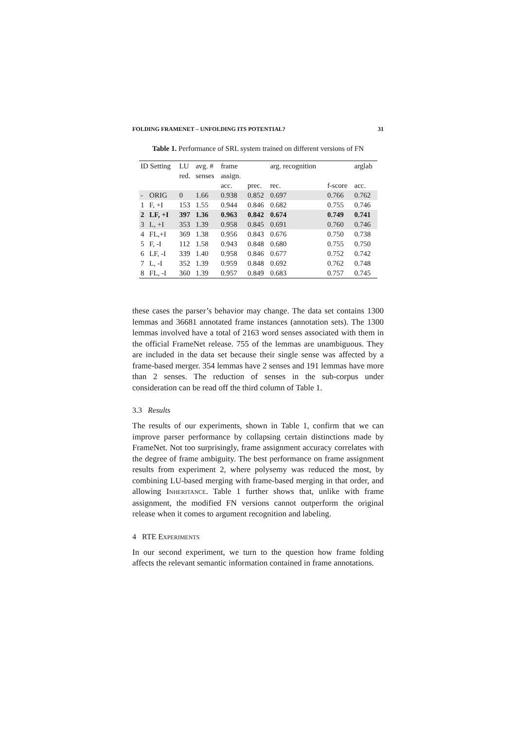FOLDING FRAMENET – UNFOLDING ITS POTENTIAL? 31
Table 1. Performance of SRL system trained on different versions of FN
| ID Setting | | LU | avg. # | frame | | arg. recognition | | | arglab |
| --- | --- | --- | --- | --- | --- | --- | --- | --- | --- |
| | | red. | senses | assign. | | | | | |
| | | | | acc. | prec. | rec. | | f-score | acc. |
| - | ORIG | 0 | 1.66 | 0.938 | 0.852 | 0.697 | | 0.766 | 0.762 |
| 1 | F, +I | 153 | 1.55 | 0.944 | 0.846 | 0.682 | | 0.755 | 0.746 |
| 2 | LF, +I | 397 | 1.36 | 0.963 | 0.842 | 0.674 | | 0.749 | 0.741 |
| 3 | L, +I | 353 | 1.39 | 0.958 | 0.845 | 0.691 | | 0.760 | 0.746 |
| 4 | FL,+I | 369 | 1.38 | 0.956 | 0.843 | 0.676 | | 0.750 | 0.738 |
| 5 | F, -I | 112 | 1.58 | 0.943 | 0.848 | 0.680 | | 0.755 | 0.750 |
| 6 | LF, -I | 339 | 1.40 | 0.958 | 0.846 | 0.677 | | 0.752 | 0.742 |
| 7 | L, -I | 352 | 1.39 | 0.959 | 0.848 | 0.692 | | 0.762 | 0.748 |
| 8 | FL, -I | 360 | 1.39 | 0.957 | 0.849 | 0.683 | | 0.757 | 0.745 |
these cases the parser’s behavior may change. The data set contains 1300 lemmas and 36681 annotated frame instances (annotation sets). The 1300 lemmas involved have a total of 2163 word senses associated with them in the official FrameNet release. 755 of the lemmas are unambiguous. They are included in the data set because their single sense was affected by a frame-based merger. 354 lemmas have 2 senses and 191 lemmas have more than 2 senses. The reduction of senses in the sub-corpus under consideration can be read off the third column of Table 1.
3.3 Results
The results of our experiments, shown in Table 1, confirm that we can improve parser performance by collapsing certain distinctions made by FrameNet. Not too surprisingly, frame assignment accuracy correlates with the degree of frame ambiguity. The best performance on frame assignment results from experiment 2, where polysemy was reduced the most, by combining LU-based merging with frame-based merging in that order, and allowing INHERITANCE. Table 1 further shows that, unlike with frame assignment, the modified FN versions cannot outperform the original release when it comes to argument recognition and labeling.
4 RTE EXPERIMENTS
In our second experiment, we turn to the question how frame folding affects the relevant semantic information contained in frame annotations.